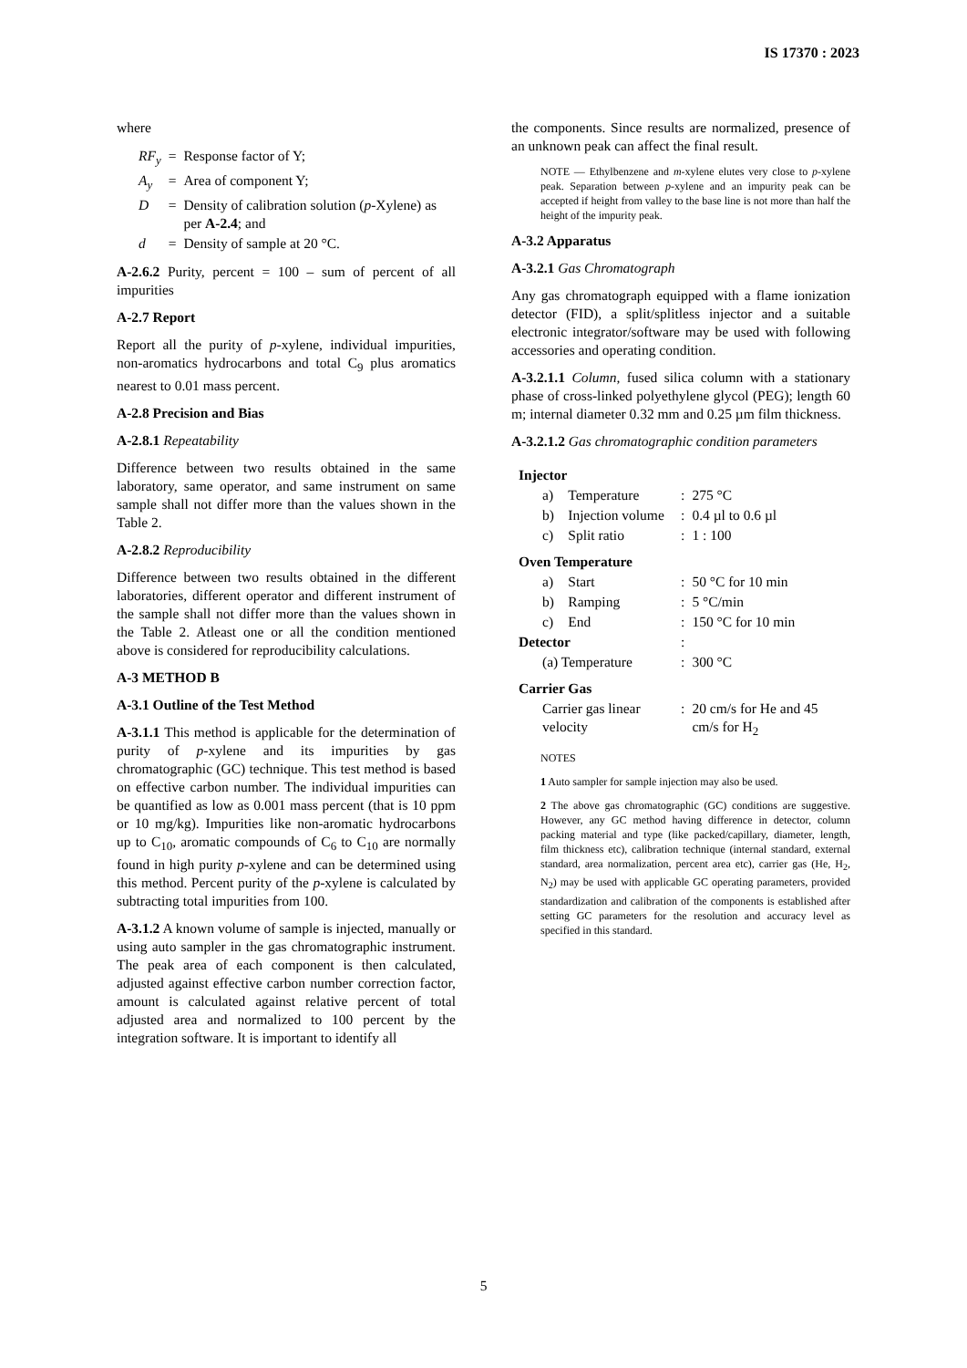IS 17370 : 2023
where
| RF<sub>y</sub> | = | Response factor of Y; |
| A<sub>y</sub> | = | Area of component Y; |
| D | = | Density of calibration solution ( p -Xylene) as per A-2.4 ; and |
| d | = | Density of sample at 20 °C. |
A-2.6.2 Purity, percent = 100 – sum of percent of all impurities
A-2.7 Report
Report all the purity of p-xylene, individual impurities, non-aromatics hydrocarbons and total C<sub>9</sub> plus aromatics nearest to 0.01 mass percent.
A-2.8 Precision and Bias
A-2.8.1 Repeatability
Difference between two results obtained in the same laboratory, same operator, and same instrument on same sample shall not differ more than the values shown in the Table 2.
A-2.8.2 Reproducibility
Difference between two results obtained in the different laboratories, different operator and different instrument of the sample shall not differ more than the values shown in the Table 2. Atleast one or all the condition mentioned above is considered for reproducibility calculations.
A-3 METHOD B
A-3.1 Outline of the Test Method
A-3.1.1 This method is applicable for the determination of purity of p-xylene and its impurities by gas chromatographic (GC) technique. This test method is based on effective carbon number. The individual impurities can be quantified as low as 0.001 mass percent (that is 10 ppm or 10 mg/kg). Impurities like non-aromatic hydrocarbons up to C<sub>10</sub>, aromatic compounds of C<sub>6</sub> to C<sub>10</sub> are normally found in high purity p-xylene and can be determined using this method. Percent purity of the p-xylene is calculated by subtracting total impurities from 100.
A-3.1.2 A known volume of sample is injected, manually or using auto sampler in the gas chromatographic instrument. The peak area of each component is then calculated, adjusted against effective carbon number correction factor, amount is calculated against relative percent of total adjusted area and normalized to 100 percent by the integration software. It is important to identify all
the components. Since results are normalized, presence of an unknown peak can affect the final result.
NOTE — Ethylbenzene and m-xylene elutes very close to p-xylene peak. Separation between p-xylene and an impurity peak can be accepted if height from valley to the base line is not more than half the height of the impurity peak.
A-3.2 Apparatus
A-3.2.1 Gas Chromatograph
Any gas chromatograph equipped with a flame ionization detector (FID), a split/splitless injector and a suitable electronic integrator/software may be used with following accessories and operating condition.
A-3.2.1.1 Column, fused silica column with a stationary phase of cross-linked polyethylene glycol (PEG); length 60 m; internal diameter 0.32 mm and 0.25 µm film thickness.
A-3.2.1.2 Gas chromatographic condition parameters
| Injector | | | |
| a) | Temperature | : | 275 °C |
| b) | Injection volume | : | 0.4 µl to 0.6 µl |
| c) | Split ratio | : | 1 : 100 |
| Oven Temperature | | | |
| a) | Start | : | 50 °C for 10 min |
| b) | Ramping | : | 5 °C/min |
| c) | End | : | 150 °C for 10 min |
| Detector | | : | |
| (a) Temperature | | : | 300 °C |
| Carrier Gas | | | |
| Carrier gas linear velocity | | : | 20 cm/s for He and 45 cm/s for H<sub>2</sub> |
NOTES
1 Auto sampler for sample injection may also be used.
2 The above gas chromatographic (GC) conditions are suggestive. However, any GC method having difference in detector, column packing material and type (like packed/capillary, diameter, length, film thickness etc), calibration technique (internal standard, external standard, area normalization, percent area etc), carrier gas (He, H<sub>2</sub>, N<sub>2</sub>) may be used with applicable GC operating parameters, provided standardization and calibration of the components is established after setting GC parameters for the resolution and accuracy level as specified in this standard.
5